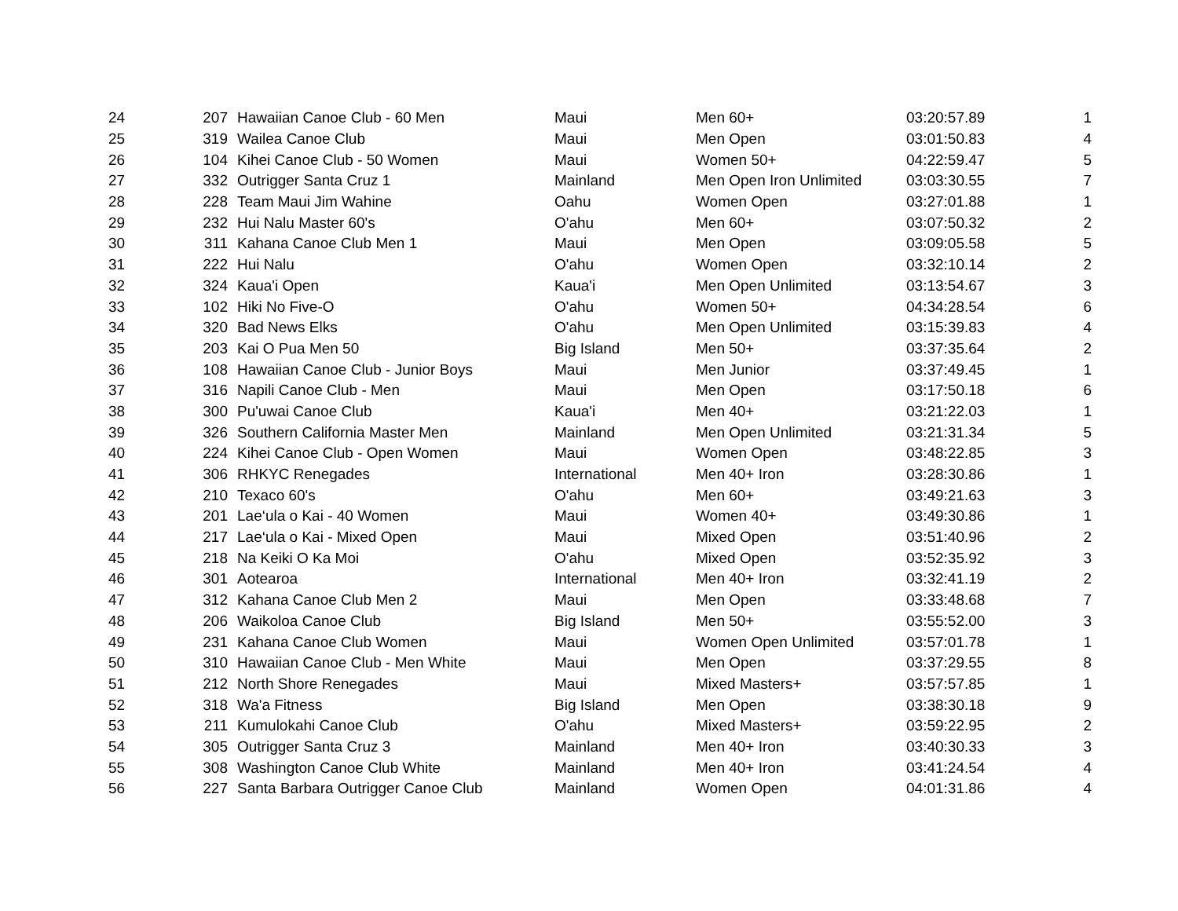| 24 | 207 | Hawaiian Canoe Club - 60 Men | Maui | Men 60+ | 03:20:57.89 | 1 |
| 25 | 319 | Wailea Canoe Club | Maui | Men Open | 03:01:50.83 | 4 |
| 26 | 104 | Kihei Canoe Club - 50 Women | Maui | Women 50+ | 04:22:59.47 | 5 |
| 27 | 332 | Outrigger Santa Cruz 1 | Mainland | Men Open Iron Unlimited | 03:03:30.55 | 7 |
| 28 | 228 | Team Maui Jim Wahine | Oahu | Women Open | 03:27:01.88 | 1 |
| 29 | 232 | Hui Nalu Master 60's | O'ahu | Men 60+ | 03:07:50.32 | 2 |
| 30 | 311 | Kahana Canoe Club Men 1 | Maui | Men Open | 03:09:05.58 | 5 |
| 31 | 222 | Hui Nalu | O'ahu | Women Open | 03:32:10.14 | 2 |
| 32 | 324 | Kaua'i Open | Kaua'i | Men Open Unlimited | 03:13:54.67 | 3 |
| 33 | 102 | Hiki No Five-O | O'ahu | Women 50+ | 04:34:28.54 | 6 |
| 34 | 320 | Bad News Elks | O'ahu | Men Open Unlimited | 03:15:39.83 | 4 |
| 35 | 203 | Kai O Pua Men 50 | Big Island | Men 50+ | 03:37:35.64 | 2 |
| 36 | 108 | Hawaiian Canoe Club - Junior Boys | Maui | Men Junior | 03:37:49.45 | 1 |
| 37 | 316 | Napili Canoe Club - Men | Maui | Men Open | 03:17:50.18 | 6 |
| 38 | 300 | Pu'uwai Canoe Club | Kaua'i | Men 40+ | 03:21:22.03 | 1 |
| 39 | 326 | Southern California Master Men | Mainland | Men Open Unlimited | 03:21:31.34 | 5 |
| 40 | 224 | Kihei Canoe Club - Open Women | Maui | Women Open | 03:48:22.85 | 3 |
| 41 | 306 | RHKYC Renegades | International | Men 40+ Iron | 03:28:30.86 | 1 |
| 42 | 210 | Texaco 60's | O'ahu | Men 60+ | 03:49:21.63 | 3 |
| 43 | 201 | Lae‘ula o Kai - 40 Women | Maui | Women 40+ | 03:49:30.86 | 1 |
| 44 | 217 | Lae‘ula o Kai - Mixed Open | Maui | Mixed Open | 03:51:40.96 | 2 |
| 45 | 218 | Na Keiki O Ka Moi | O'ahu | Mixed Open | 03:52:35.92 | 3 |
| 46 | 301 | Aotearoa | International | Men 40+ Iron | 03:32:41.19 | 2 |
| 47 | 312 | Kahana Canoe Club Men 2 | Maui | Men Open | 03:33:48.68 | 7 |
| 48 | 206 | Waikoloa Canoe Club | Big Island | Men 50+ | 03:55:52.00 | 3 |
| 49 | 231 | Kahana Canoe Club Women | Maui | Women Open Unlimited | 03:57:01.78 | 1 |
| 50 | 310 | Hawaiian Canoe Club - Men White | Maui | Men Open | 03:37:29.55 | 8 |
| 51 | 212 | North Shore Renegades | Maui | Mixed Masters+ | 03:57:57.85 | 1 |
| 52 | 318 | Wa'a Fitness | Big Island | Men Open | 03:38:30.18 | 9 |
| 53 | 211 | Kumulokahi Canoe Club | O'ahu | Mixed Masters+ | 03:59:22.95 | 2 |
| 54 | 305 | Outrigger Santa Cruz 3 | Mainland | Men 40+ Iron | 03:40:30.33 | 3 |
| 55 | 308 | Washington Canoe Club White | Mainland | Men 40+ Iron | 03:41:24.54 | 4 |
| 56 | 227 | Santa Barbara Outrigger Canoe Club | Mainland | Women Open | 04:01:31.86 | 4 |